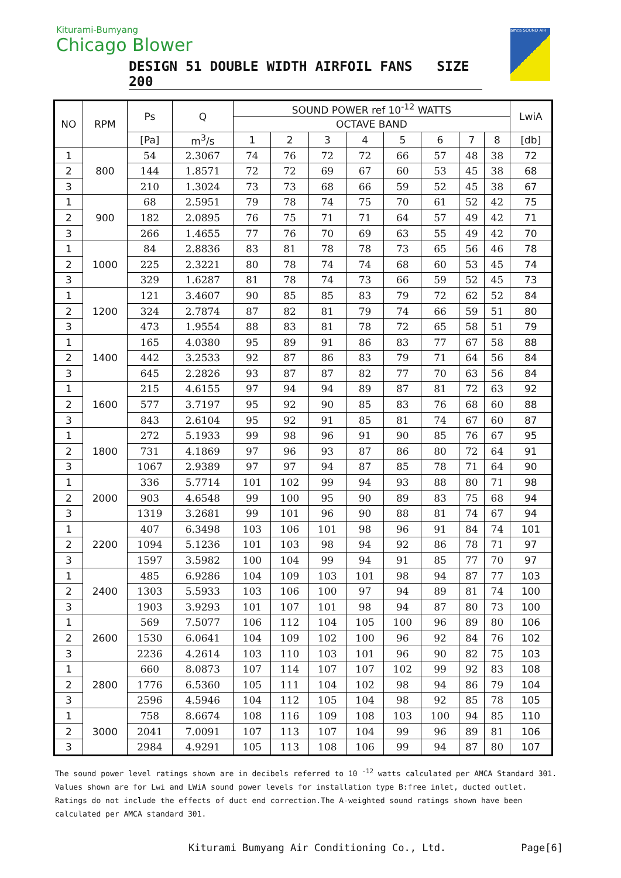Kiturami-Bumyang
Chicago Blower
DESIGN 51 DOUBLE WIDTH AIRFOIL FANS SIZE 200
amca SOUND AIR
| NO | RPM | Ps | Q | SOUND POWER ref 10<sup>-12</sup> WATTS | | | | | | | | LwiA |
| --- | --- | --- | --- | --- | --- | --- | --- | --- | --- | --- | --- | --- |
| | | | | OCTAVE BAND | | | | | | | | |
| | | [Pa] | m<sup>3</sup>/s | 1 | 2 | 3 | 4 | 5 | 6 | 7 | 8 | [db] |
| 1 | 800 | 54 | 2.3067 | 74 | 76 | 72 | 72 | 66 | 57 | 48 | 38 | 72 |
| 2 | | 144 | 1.8571 | 72 | 72 | 69 | 67 | 60 | 53 | 45 | 38 | 68 |
| 3 | | 210 | 1.3024 | 73 | 73 | 68 | 66 | 59 | 52 | 45 | 38 | 67 |
| 1 | 900 | 68 | 2.5951 | 79 | 78 | 74 | 75 | 70 | 61 | 52 | 42 | 75 |
| 2 | | 182 | 2.0895 | 76 | 75 | 71 | 71 | 64 | 57 | 49 | 42 | 71 |
| 3 | | 266 | 1.4655 | 77 | 76 | 70 | 69 | 63 | 55 | 49 | 42 | 70 |
| 1 | 1000 | 84 | 2.8836 | 83 | 81 | 78 | 78 | 73 | 65 | 56 | 46 | 78 |
| 2 | | 225 | 2.3221 | 80 | 78 | 74 | 74 | 68 | 60 | 53 | 45 | 74 |
| 3 | | 329 | 1.6287 | 81 | 78 | 74 | 73 | 66 | 59 | 52 | 45 | 73 |
| 1 | 1200 | 121 | 3.4607 | 90 | 85 | 85 | 83 | 79 | 72 | 62 | 52 | 84 |
| 2 | | 324 | 2.7874 | 87 | 82 | 81 | 79 | 74 | 66 | 59 | 51 | 80 |
| 3 | | 473 | 1.9554 | 88 | 83 | 81 | 78 | 72 | 65 | 58 | 51 | 79 |
| 1 | 1400 | 165 | 4.0380 | 95 | 89 | 91 | 86 | 83 | 77 | 67 | 58 | 88 |
| 2 | | 442 | 3.2533 | 92 | 87 | 86 | 83 | 79 | 71 | 64 | 56 | 84 |
| 3 | | 645 | 2.2826 | 93 | 87 | 87 | 82 | 77 | 70 | 63 | 56 | 84 |
| 1 | 1600 | 215 | 4.6155 | 97 | 94 | 94 | 89 | 87 | 81 | 72 | 63 | 92 |
| 2 | | 577 | 3.7197 | 95 | 92 | 90 | 85 | 83 | 76 | 68 | 60 | 88 |
| 3 | | 843 | 2.6104 | 95 | 92 | 91 | 85 | 81 | 74 | 67 | 60 | 87 |
| 1 | 1800 | 272 | 5.1933 | 99 | 98 | 96 | 91 | 90 | 85 | 76 | 67 | 95 |
| 2 | | 731 | 4.1869 | 97 | 96 | 93 | 87 | 86 | 80 | 72 | 64 | 91 |
| 3 | | 1067 | 2.9389 | 97 | 97 | 94 | 87 | 85 | 78 | 71 | 64 | 90 |
| 1 | 2000 | 336 | 5.7714 | 101 | 102 | 99 | 94 | 93 | 88 | 80 | 71 | 98 |
| 2 | | 903 | 4.6548 | 99 | 100 | 95 | 90 | 89 | 83 | 75 | 68 | 94 |
| 3 | | 1319 | 3.2681 | 99 | 101 | 96 | 90 | 88 | 81 | 74 | 67 | 94 |
| 1 | 2200 | 407 | 6.3498 | 103 | 106 | 101 | 98 | 96 | 91 | 84 | 74 | 101 |
| 2 | | 1094 | 5.1236 | 101 | 103 | 98 | 94 | 92 | 86 | 78 | 71 | 97 |
| 3 | | 1597 | 3.5982 | 100 | 104 | 99 | 94 | 91 | 85 | 77 | 70 | 97 |
| 1 | 2400 | 485 | 6.9286 | 104 | 109 | 103 | 101 | 98 | 94 | 87 | 77 | 103 |
| 2 | | 1303 | 5.5933 | 103 | 106 | 100 | 97 | 94 | 89 | 81 | 74 | 100 |
| 3 | | 1903 | 3.9293 | 101 | 107 | 101 | 98 | 94 | 87 | 80 | 73 | 100 |
| 1 | 2600 | 569 | 7.5077 | 106 | 112 | 104 | 105 | 100 | 96 | 89 | 80 | 106 |
| 2 | | 1530 | 6.0641 | 104 | 109 | 102 | 100 | 96 | 92 | 84 | 76 | 102 |
| 3 | | 2236 | 4.2614 | 103 | 110 | 103 | 101 | 96 | 90 | 82 | 75 | 103 |
| 1 | 2800 | 660 | 8.0873 | 107 | 114 | 107 | 107 | 102 | 99 | 92 | 83 | 108 |
| 2 | | 1776 | 6.5360 | 105 | 111 | 104 | 102 | 98 | 94 | 86 | 79 | 104 |
| 3 | | 2596 | 4.5946 | 104 | 112 | 105 | 104 | 98 | 92 | 85 | 78 | 105 |
| 1 | 3000 | 758 | 8.6674 | 108 | 116 | 109 | 108 | 103 | 100 | 94 | 85 | 110 |
| 2 | | 2041 | 7.0091 | 107 | 113 | 107 | 104 | 99 | 96 | 89 | 81 | 106 |
| 3 | | 2984 | 4.9291 | 105 | 113 | 108 | 106 | 99 | 94 | 87 | 80 | 107 |
The sound power level ratings shown are in decibels referred to 10 <sup>-12</sup> watts calculated per AMCA Standard 301.
Values shown are for Lwi and LWiA sound power levels for installation type B:free inlet, ducted outlet.
Ratings do not include the effects of duct end correction.The A-weighted sound ratings shown have been calculated per AMCA standard 301.
Kiturami Bumyang Air Conditioning Co., Ltd. Page[6]